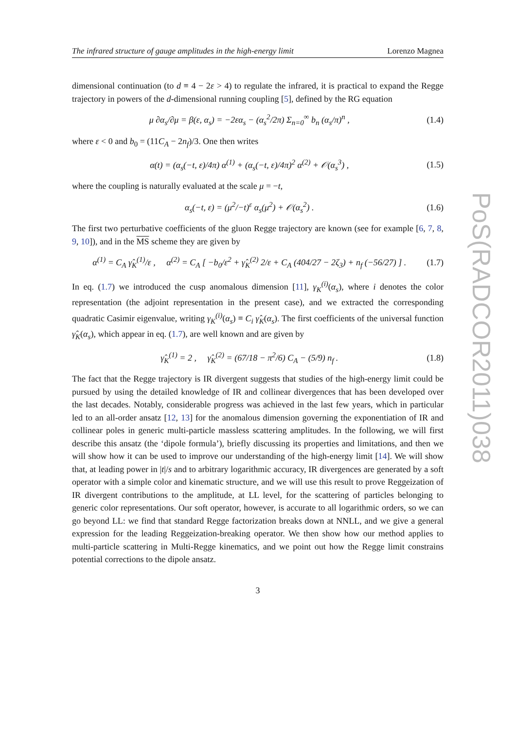The infrared structure of gauge amplitudes in the high-energy limit Lorenzo Magnea
dimensional continuation (to d ≡ 4 − 2ε > 4) to regulate the infrared, it is practical to expand the Regge trajectory in powers of the d-dimensional running coupling [5], defined by the RG equation
μ ∂α<sub>s</sub>/∂μ = β(ε, α<sub>s</sub>) = −2εα<sub>s</sub> − (α<sub>s</sub><sup>2</sup>/2π) Σ<sub>n=0</sub><sup>∞</sup> b<sub>n</sub> (α<sub>s</sub>/π)<sup>n</sup> , (1.4)
where ε < 0 and b<sub>0</sub> = (11C<sub>A</sub> − 2n<sub>f</sub>)/3. One then writes
α(t) = (α<sub>s</sub>(−t, ε)/4π) α<sup>(1)</sup> + (α<sub>s</sub>(−t, ε)/4π)<sup>2</sup> α<sup>(2)</sup> + 𝒪(α<sub>s</sub><sup>3</sup>) , (1.5)
where the coupling is naturally evaluated at the scale μ = −t,
α<sub>s</sub>(−t, ε) = (μ<sup>2</sup>/−t)<sup>ε</sup> α<sub>s</sub>(μ<sup>2</sup>) + 𝒪(α<sub>s</sub><sup>2</sup>) . (1.6)
The first two perturbative coefficients of the gluon Regge trajectory are known (see for example [6, 7, 8, 9, 10]), and in the MS scheme they are given by
α<sup>(1)</sup> = C<sub>A</sub> γ̂<sub>K</sub><sup>(1)</sup>/ε , α<sup>(2)</sup> = C<sub>A</sub> [ −b<sub>0</sub>/ε<sup>2</sup> + γ̂<sub>K</sub><sup>(2)</sup> 2/ε + C<sub>A</sub> (404/27 − 2ζ<sub>3</sub>) + n<sub>f</sub> (−56/27) ] . (1.7)
In eq. (1.7) we introduced the cusp anomalous dimension [11], γ<sub>K</sub><sup>(i)</sup>(α<sub>s</sub>), where i denotes the color representation (the adjoint representation in the present case), and we extracted the corresponding quadratic Casimir eigenvalue, writing γ<sub>K</sub><sup>(i)</sup>(α<sub>s</sub>) ≡ C<sub>i</sub> γ̂<sub>K</sub>(α<sub>s</sub>). The first coefficients of the universal function γ̂<sub>K</sub>(α<sub>s</sub>), which appear in eq. (1.7), are well known and are given by
γ̂<sub>K</sub><sup>(1)</sup> = 2 , γ̂<sub>K</sub><sup>(2)</sup> = (67/18 − π<sup>2</sup>/6) C<sub>A</sub> − (5/9) n<sub>f</sub> . (1.8)
The fact that the Regge trajectory is IR divergent suggests that studies of the high-energy limit could be pursued by using the detailed knowledge of IR and collinear divergences that has been developed over the last decades. Notably, considerable progress was achieved in the last few years, which in particular led to an all-order ansatz [12, 13] for the anomalous dimension governing the exponentiation of IR and collinear poles in generic multi-particle massless scattering amplitudes. In the following, we will first describe this ansatz (the ‘dipole formula’), briefly discussing its properties and limitations, and then we will show how it can be used to improve our understanding of the high-energy limit [14]. We will show that, at leading power in |t|/s and to arbitrary logarithmic accuracy, IR divergences are generated by a soft operator with a simple color and kinematic structure, and we will use this result to prove Reggeization of IR divergent contributions to the amplitude, at LL level, for the scattering of particles belonging to generic color representations. Our soft operator, however, is accurate to all logarithmic orders, so we can go beyond LL: we find that standard Regge factorization breaks down at NNLL, and we give a general expression for the leading Reggeization-breaking operator. We then show how our method applies to multi-particle scattering in Multi-Regge kinematics, and we point out how the Regge limit constrains potential corrections to the dipole ansatz.
3
PoS(RADCOR2011)038